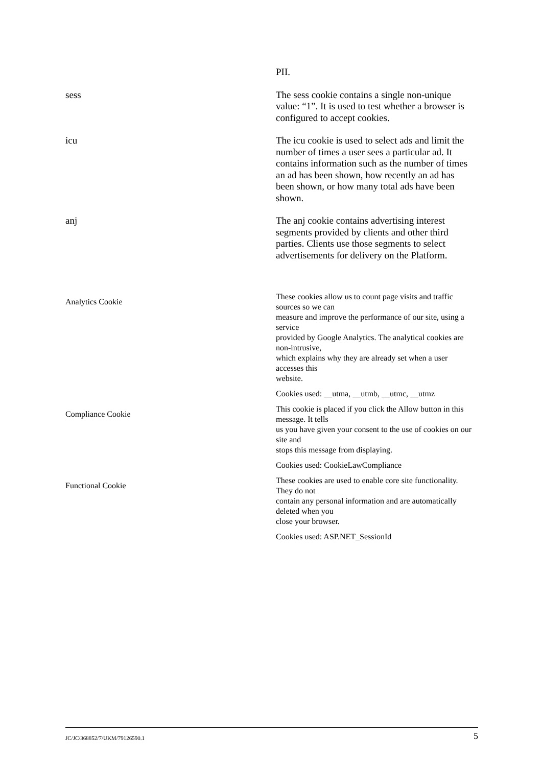| | PII. |
| sess | The sess cookie contains a single non-unique value: “1”. It is used to test whether a browser is configured to accept cookies. |
| icu | The icu cookie is used to select ads and limit the number of times a user sees a particular ad. It contains information such as the number of times an ad has been shown, how recently an ad has been shown, or how many total ads have been shown. |
| anj | The anj cookie contains advertising interest segments provided by clients and other third parties. Clients use those segments to select advertisements for delivery on the Platform. |
| Analytics Cookie | These cookies allow us to count page visits and traffic sources so we can measure and improve the performance of our site, using a service provided by Google Analytics. The analytical cookies are non-intrusive, which explains why they are already set when a user accesses this website. Cookies used: __utma, __utmb, __utmc, __utmz |
| Compliance Cookie | This cookie is placed if you click the Allow button in this message. It tells us you have given your consent to the use of cookies on our site and stops this message from displaying. Cookies used: CookieLawCompliance |
| Functional Cookie | These cookies are used to enable core site functionality. They do not contain any personal information and are automatically deleted when you close your browser. Cookies used: ASP.NET_SessionId |
JC/JC/368852/7/UKM/79126590.1 5